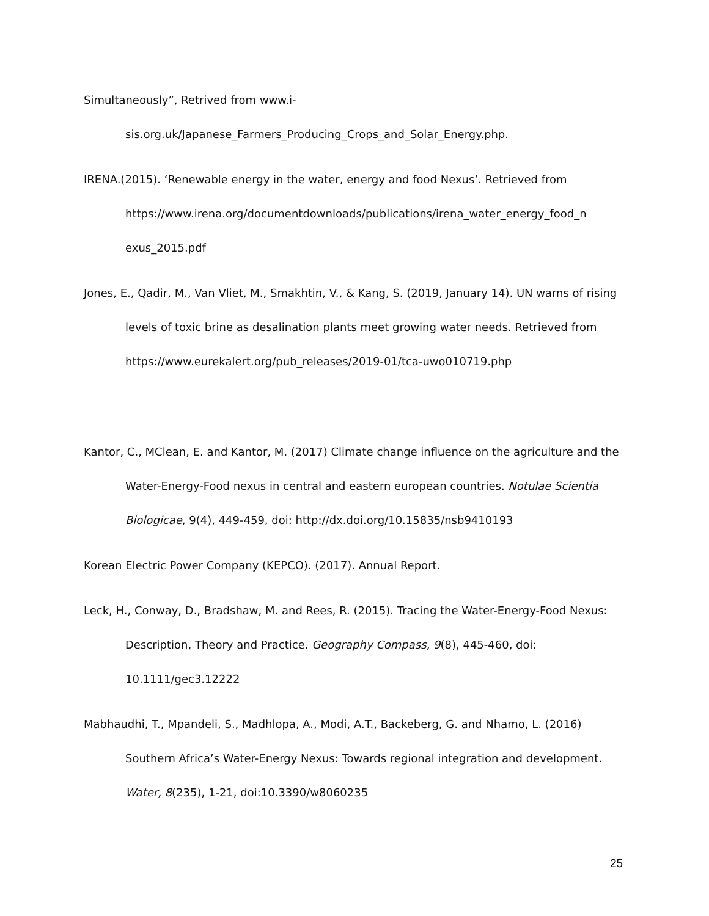Simultaneously”, Retrived from www.i-
sis.org.uk/Japanese_Farmers_Producing_Crops_and_Solar_Energy.php.
IRENA.(2015). ‘Renewable energy in the water, energy and food Nexus’. Retrieved from https://www.irena.org/documentdownloads/publications/irena_water_energy_food_n exus_2015.pdf
Jones, E., Qadir, M., Van Vliet, M., Smakhtin, V., & Kang, S. (2019, January 14). UN warns of rising levels of toxic brine as desalination plants meet growing water needs. Retrieved from https://www.eurekalert.org/pub_releases/2019-01/tca-uwo010719.php
Kantor, C., MClean, E. and Kantor, M. (2017) Climate change influence on the agriculture and the Water-Energy-Food nexus in central and eastern european countries. Notulae Scientia Biologicae, 9(4), 449-459, doi: http://dx.doi.org/10.15835/nsb9410193
Korean Electric Power Company (KEPCO). (2017). Annual Report.
Leck, H., Conway, D., Bradshaw, M. and Rees, R. (2015). Tracing the Water-Energy-Food Nexus: Description, Theory and Practice. Geography Compass, 9(8), 445-460, doi: 10.1111/gec3.12222
Mabhaudhi, T., Mpandeli, S., Madhlopa, A., Modi, A.T., Backeberg, G. and Nhamo, L. (2016) Southern Africa’s Water-Energy Nexus: Towards regional integration and development. Water, 8(235), 1-21, doi:10.3390/w8060235
25